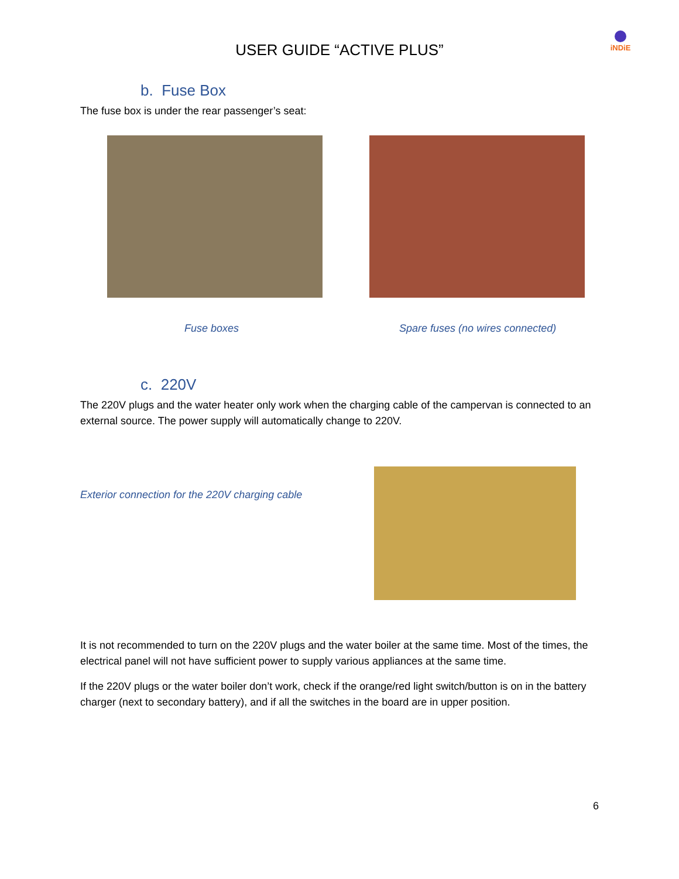USER GUIDE “ACTIVE PLUS”
iNDiE
b. Fuse Box
The fuse box is under the rear passenger’s seat:
Fuse boxes Spare fuses (no wires connected)
c. 220V
The 220V plugs and the water heater only work when the charging cable of the campervan is connected to an external source. The power supply will automatically change to 220V.
Exterior connection for the 220V charging cable
It is not recommended to turn on the 220V plugs and the water boiler at the same time. Most of the times, the electrical panel will not have sufficient power to supply various appliances at the same time.
If the 220V plugs or the water boiler don’t work, check if the orange/red light switch/button is on in the battery charger (next to secondary battery), and if all the switches in the board are in upper position.
6